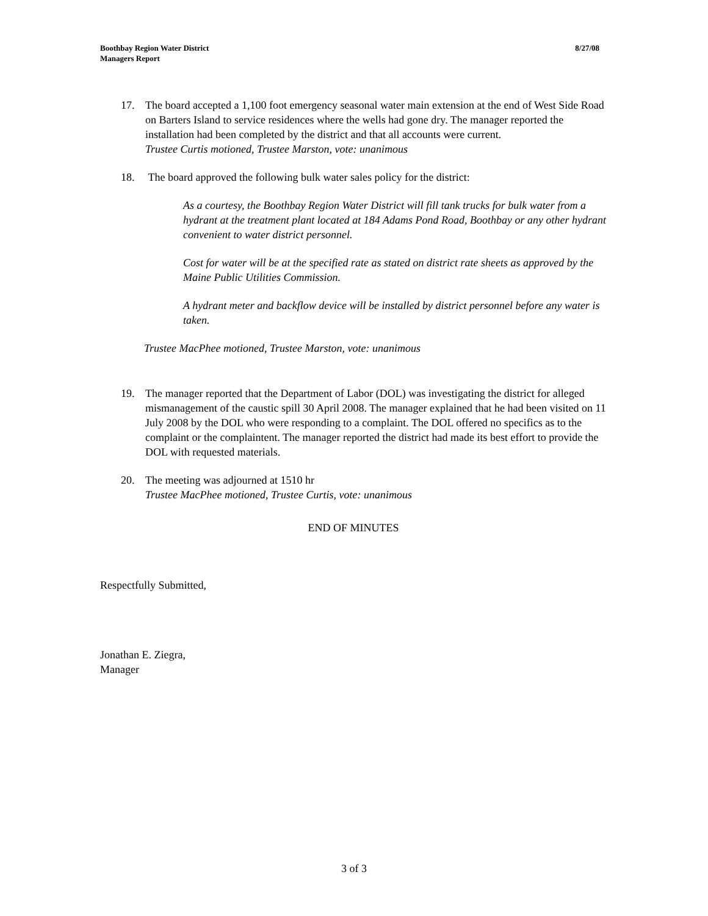Boothbay Region Water District
Managers Report
8/27/08
17. The board accepted a 1,100 foot emergency seasonal water main extension at the end of West Side Road on Barters Island to service residences where the wells had gone dry. The manager reported the installation had been completed by the district and that all accounts were current.
Trustee Curtis motioned, Trustee Marston, vote: unanimous
18. The board approved the following bulk water sales policy for the district:
As a courtesy, the Boothbay Region Water District will fill tank trucks for bulk water from a hydrant at the treatment plant located at 184 Adams Pond Road, Boothbay or any other hydrant convenient to water district personnel.
Cost for water will be at the specified rate as stated on district rate sheets as approved by the Maine Public Utilities Commission.
A hydrant meter and backflow device will be installed by district personnel before any water is taken.
Trustee MacPhee motioned, Trustee Marston, vote: unanimous
19. The manager reported that the Department of Labor (DOL) was investigating the district for alleged mismanagement of the caustic spill 30 April 2008. The manager explained that he had been visited on 11 July 2008 by the DOL who were responding to a complaint. The DOL offered no specifics as to the complaint or the complaintent. The manager reported the district had made its best effort to provide the DOL with requested materials.
20. The meeting was adjourned at 1510 hr
Trustee MacPhee motioned, Trustee Curtis, vote: unanimous
END OF MINUTES
Respectfully Submitted,
Jonathan E. Ziegra,
Manager
3 of 3